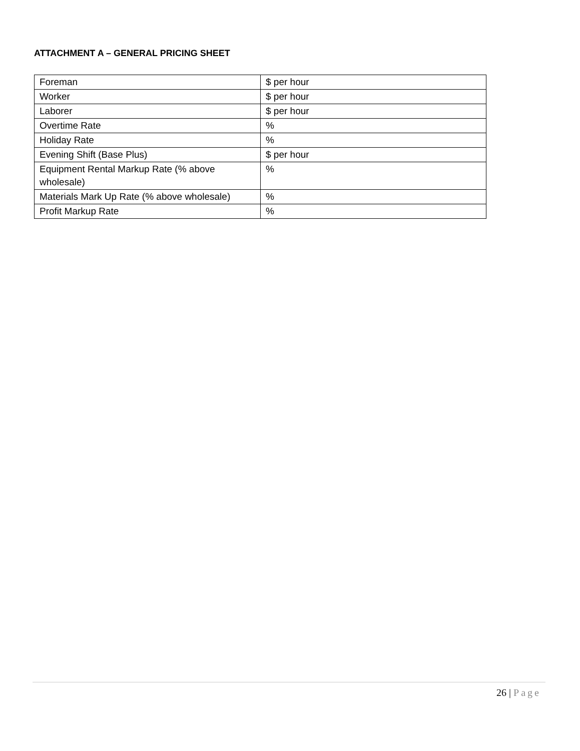ATTACHMENT A – GENERAL PRICING SHEET
| Foreman | $ per hour |
| Worker | $ per hour |
| Laborer | $ per hour |
| Overtime Rate | % |
| Holiday Rate | % |
| Evening Shift (Base Plus) | $ per hour |
| Equipment Rental Markup Rate (% above wholesale) | % |
| Materials Mark Up Rate (% above wholesale) | % |
| Profit Markup Rate | % |
26 | Page